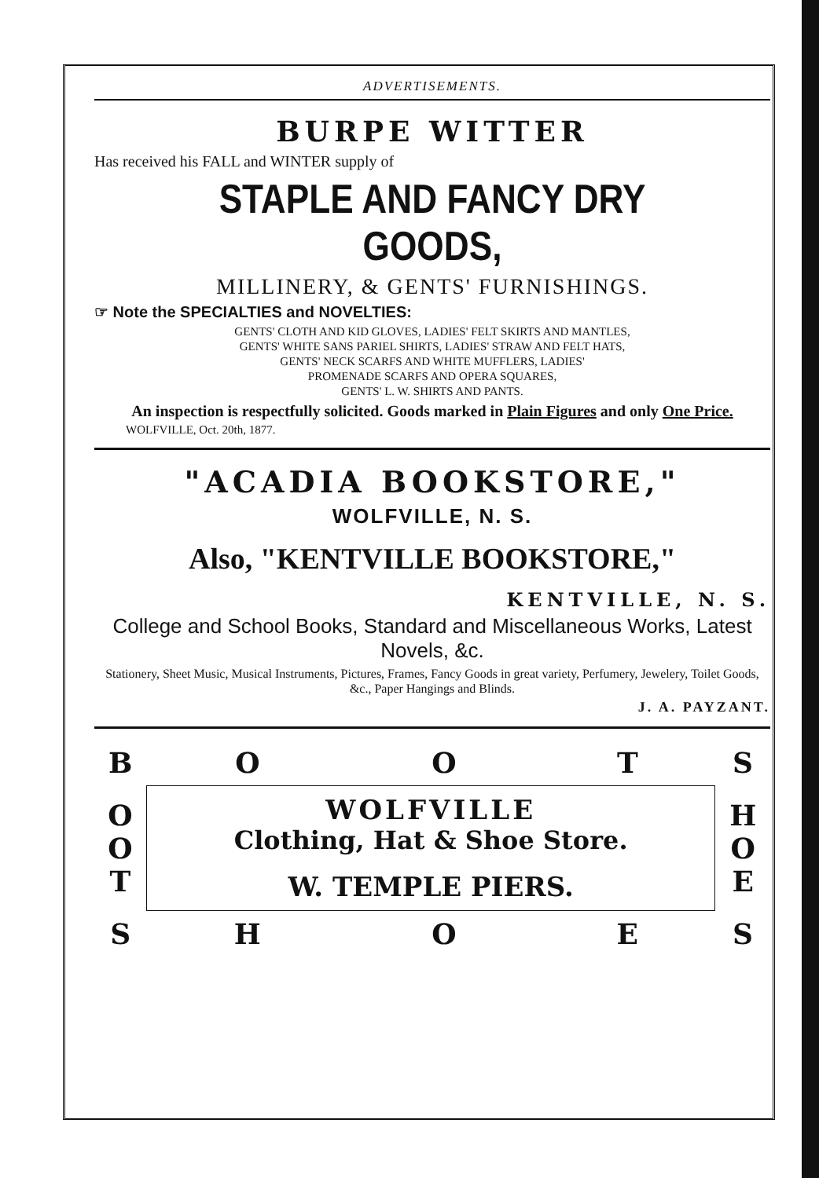ADVERTISEMENTS.
BURPE WITTER
Has received his FALL and WINTER supply of
STAPLE AND FANCY DRY GOODS,
MILLINERY, & GENTS' FURNISHINGS.
☞ Note the SPECIALTIES and NOVELTIES:
GENTS' CLOTH AND KID GLOVES, LADIES' FELT SKIRTS AND MANTLES,
GENTS' WHITE SANS PARIEL SHIRTS, LADIES' STRAW AND FELT HATS,
GENTS' NECK SCARFS AND WHITE MUFFLERS, LADIES'
PROMENADE SCARFS AND OPERA SQUARES,
GENTS' L. W. SHIRTS AND PANTS.
An inspection is respectfully solicited. Goods marked in Plain Figures and only One Price.
WOLFVILLE, Oct. 20th, 1877.
"ACADIA BOOKSTORE,"
WOLFVILLE, N. S.
Also, "KENTVILLE BOOKSTORE,"
KENTVILLE, N. S.
College and School Books, Standard and Miscellaneous Works, Latest Novels, &c.
Stationery, Sheet Music, Musical Instruments, Pictures, Frames, Fancy Goods in great variety, Perfumery, Jewelery, Toilet Goods, &c., Paper Hangings and Blinds.
J. A. PAYZANT.
| B | O | O | T | S |
| O O T | WOLFVILLE Clothing, Hat & Shoe Store. W. TEMPLE PIERS. | | | H O E |
| S | H | O | E | S |